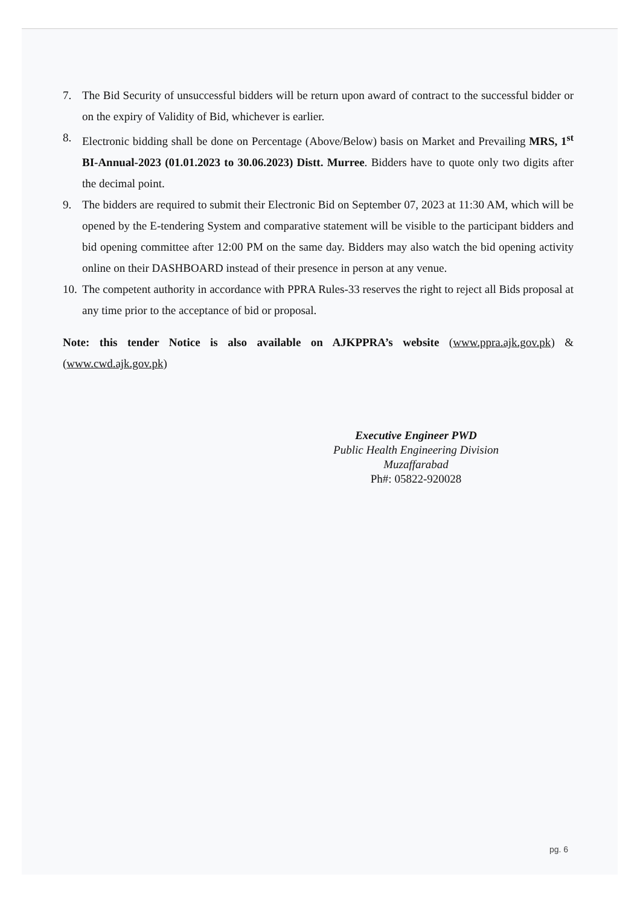7. The Bid Security of unsuccessful bidders will be return upon award of contract to the successful bidder or on the expiry of Validity of Bid, whichever is earlier.
8. Electronic bidding shall be done on Percentage (Above/Below) basis on Market and Prevailing MRS, 1<sup>st</sup> BI-Annual-2023 (01.01.2023 to 30.06.2023) Distt. Murree. Bidders have to quote only two digits after the decimal point.
9. The bidders are required to submit their Electronic Bid on September 07, 2023 at 11:30 AM, which will be opened by the E-tendering System and comparative statement will be visible to the participant bidders and bid opening committee after 12:00 PM on the same day. Bidders may also watch the bid opening activity online on their DASHBOARD instead of their presence in person at any venue.
10. The competent authority in accordance with PPRA Rules-33 reserves the right to reject all Bids proposal at any time prior to the acceptance of bid or proposal.
Note: this tender Notice is also available on AJKPPRA’s website (www.ppra.ajk.gov.pk) & (www.cwd.ajk.gov.pk)
Executive Engineer PWD
Public Health Engineering Division
Muzaffarabad
Ph#: 05822-920028
pg. 6